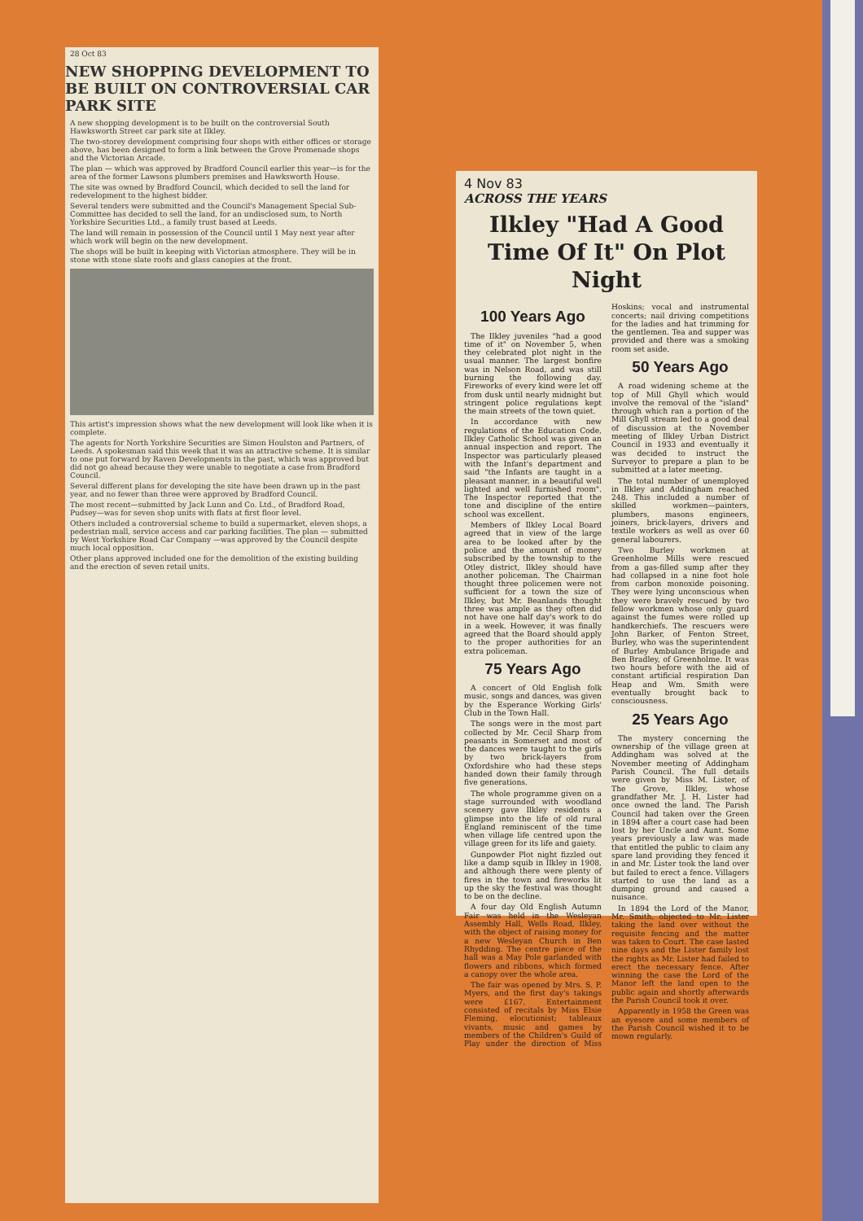28 Oct 83
NEW SHOPPING DEVELOPMENT TO BE BUILT ON CONTROVERSIAL CAR PARK SITE
A new shopping development is to be built on the controversial South Hawksworth Street car park site at Ilkley.
The two-storey development comprising four shops with either offices or storage above, has been designed to form a link between the Grove Promenade shops and the Victorian Arcade.
The plan — which was approved by Bradford Council earlier this year—is for the area of the former Lawsons plumbers premises and Hawksworth House.
The site was owned by Bradford Council, which decided to sell the land for redevelopment to the highest bidder.
Several tenders were submitted and the Council's Management Special Sub-Committee has decided to sell the land, for an undisclosed sum, to North Yorkshire Securities Ltd., a family trust based at Leeds.
The land will remain in possession of the Council until 1 May next year after which work will begin on the new development.
The shops will be built in keeping with Victorian atmosphere. They will be in stone with stone slate roofs and glass canopies at the front.
This artist's impression shows what the new development will look like when it is complete.
The agents for North Yorkshire Securities are Simon Houlston and Partners, of Leeds. A spokesman said this week that it was an attractive scheme. It is similar to one put forward by Raven Developments in the past, which was approved but did not go ahead because they were unable to negotiate a case from Bradford Council.
Several different plans for developing the site have been drawn up in the past year, and no fewer than three were approved by Bradford Council.
The most recent—submitted by Jack Lunn and Co. Ltd., of Bradford Road, Pudsey—was for seven shop units with flats at first floor level.
Others included a controversial scheme to build a supermarket, eleven shops, a pedestrian mall, service access and car parking facilities. The plan — submitted by West Yorkshire Road Car Company —was approved by the Council despite much local opposition.
Other plans approved included one for the demolition of the existing building and the erection of seven retail units.
4 Nov 83
ACROSS THE YEARS
Ilkley "Had A Good Time Of It" On Plot Night
100 Years Ago
The Ilkley juveniles "had a good time of it" on November 5, when they celebrated plot night in the usual manner. The largest bonfire was in Nelson Road, and was still burning the following day. Fireworks of every kind were let off from dusk until nearly midnight but stringent police regulations kept the main streets of the town quiet.
In accordance with new regulations of the Education Code, Ilkley Catholic School was given an annual inspection and report. The Inspector was particularly pleased with the Infant's department and said "the Infants are taught in a pleasant manner, in a beautiful well lighted and well furnished room". The Inspector reported that the tone and discipline of the entire school was excellent.
Members of Ilkley Local Board agreed that in view of the large area to be looked after by the police and the amount of money subscribed by the township to the Otley district, Ilkley should have another policeman. The Chairman thought three policemen were not sufficient for a town the size of Ilkley, but Mr. Beanlands thought three was ample as they often did not have one half day's work to do in a week. However, it was finally agreed that the Board should apply to the proper authorities for an extra policeman.
75 Years Ago
A concert of Old English folk music, songs and dances, was given by the Esperance Working Girls' Club in the Town Hall.
The songs were in the most part collected by Mr. Cecil Sharp from peasants in Somerset and most of the dances were taught to the girls by two brick-layers from Oxfordshire who had these steps handed down their family through five generations.
The whole programme given on a stage surrounded with woodland scenery gave Ilkley residents a glimpse into the life of old rural England reminiscent of the time when village life centred upon the village green for its life and gaiety.
Gunpowder Plot night fizzled out like a damp squib in Ilkley in 1908, and although there were plenty of fires in the town and fireworks lit up the sky the festival was thought to be on the decline.
A four day Old English Autumn Fair was held in the Wesleyan Assembly Hall, Wells Road, Ilkley, with the object of raising money for a new Wesleyan Church in Ben Rhydding. The centre piece of the hall was a May Pole garlanded with flowers and ribbons, which formed a canopy over the whole area.
The fair was opened by Mrs. S. P. Myers, and the first day's takings were £167. Entertainment consisted of recitals by Miss Elsie Fleming, elocutionist; tableaux vivants, music and games by members of the Children's Guild of Play under the direction of Miss Hoskins; vocal and instrumental concerts; nail driving competitions for the ladies and hat trimming for the gentlemen. Tea and supper was provided and there was a smoking room set aside.
50 Years Ago
A road widening scheme at the top of Mill Ghyll which would involve the removal of the "island" through which ran a portion of the Mill Ghyll stream led to a good deal of discussion at the November meeting of Ilkley Urban District Council in 1933 and eventually it was decided to instruct the Surveyor to prepare a plan to be submitted at a later meeting.
The total number of unemployed in Ilkley and Addingham reached 248. This included a number of skilled workmen—painters, plumbers, masons engineers, joiners, brick-layers, drivers and textile workers as well as over 60 general labourers.
Two Burley workmen at Greenholme Mills were rescued from a gas-filled sump after they had collapsed in a nine foot hole from carbon monoxide poisoning. They were lying unconscious when they were bravely rescued by two fellow workmen whose only guard against the fumes were rolled up handkerchiefs. The rescuers were John Barker, of Fenton Street, Burley, who was the superintendent of Burley Ambulance Brigade and Ben Bradley, of Greenholme. It was two hours before with the aid of constant artificial respiration Dan Heap and Wm. Smith were eventually brought back to consciousness.
25 Years Ago
The mystery concerning the ownership of the village green at Addingham was solved at the November meeting of Addingham Parish Council. The full details were given by Miss M. Lister, of The Grove, Ilkley, whose grandfather Mr. J. H. Lister had once owned the land. The Parish Council had taken over the Green in 1894 after a court case had been lost by her Uncle and Aunt. Some years previously a law was made that entitled the public to claim any spare land providing they fenced it in and Mr. Lister took the land over but failed to erect a fence. Villagers started to use the land as a dumping ground and caused a nuisance.
In 1894 the Lord of the Manor, Mr. Smith, objected to Mr. Lister taking the land over without the requisite fencing and the matter was taken to Court. The case lasted nine days and the Lister family lost the rights as Mr. Lister had failed to erect the necessary fence. After winning the case the Lord of the Manor left the land open to the public again and shortly afterwards the Parish Council took it over.
Apparently in 1958 the Green was an eyesore and some members of the Parish Council wished it to be mown regularly.